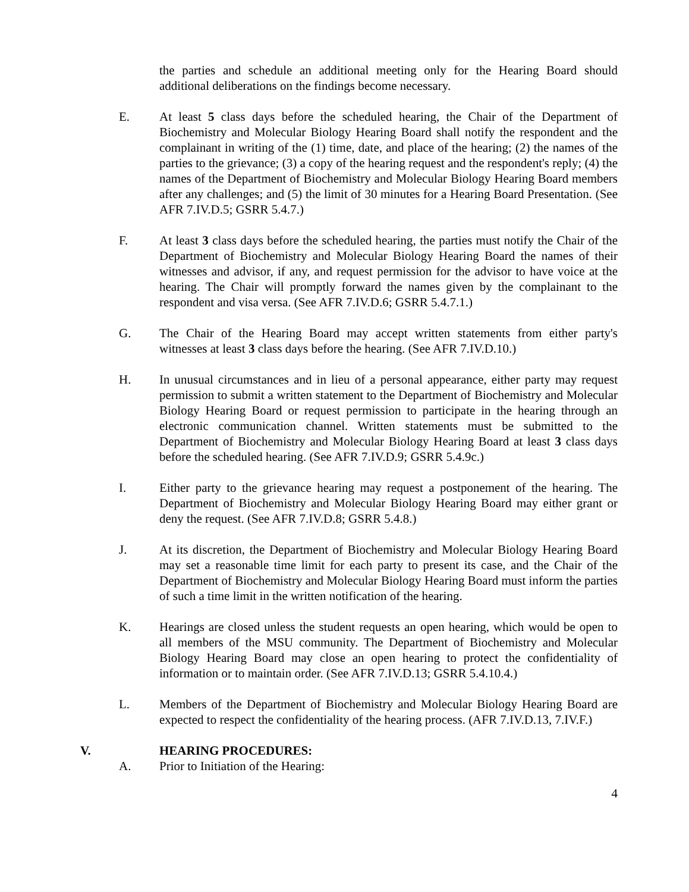the parties and schedule an additional meeting only for the Hearing Board should additional deliberations on the findings become necessary.
E. At least 5 class days before the scheduled hearing, the Chair of the Department of Biochemistry and Molecular Biology Hearing Board shall notify the respondent and the complainant in writing of the (1) time, date, and place of the hearing; (2) the names of the parties to the grievance; (3) a copy of the hearing request and the respondent's reply; (4) the names of the Department of Biochemistry and Molecular Biology Hearing Board members after any challenges; and (5) the limit of 30 minutes for a Hearing Board Presentation. (See AFR 7.IV.D.5; GSRR 5.4.7.)
F. At least 3 class days before the scheduled hearing, the parties must notify the Chair of the Department of Biochemistry and Molecular Biology Hearing Board the names of their witnesses and advisor, if any, and request permission for the advisor to have voice at the hearing. The Chair will promptly forward the names given by the complainant to the respondent and visa versa. (See AFR 7.IV.D.6; GSRR 5.4.7.1.)
G. The Chair of the Hearing Board may accept written statements from either party's witnesses at least 3 class days before the hearing. (See AFR 7.IV.D.10.)
H. In unusual circumstances and in lieu of a personal appearance, either party may request permission to submit a written statement to the Department of Biochemistry and Molecular Biology Hearing Board or request permission to participate in the hearing through an electronic communication channel. Written statements must be submitted to the Department of Biochemistry and Molecular Biology Hearing Board at least 3 class days before the scheduled hearing. (See AFR 7.IV.D.9; GSRR 5.4.9c.)
I. Either party to the grievance hearing may request a postponement of the hearing. The Department of Biochemistry and Molecular Biology Hearing Board may either grant or deny the request. (See AFR 7.IV.D.8; GSRR 5.4.8.)
J. At its discretion, the Department of Biochemistry and Molecular Biology Hearing Board may set a reasonable time limit for each party to present its case, and the Chair of the Department of Biochemistry and Molecular Biology Hearing Board must inform the parties of such a time limit in the written notification of the hearing.
K. Hearings are closed unless the student requests an open hearing, which would be open to all members of the MSU community. The Department of Biochemistry and Molecular Biology Hearing Board may close an open hearing to protect the confidentiality of information or to maintain order. (See AFR 7.IV.D.13; GSRR 5.4.10.4.)
L. Members of the Department of Biochemistry and Molecular Biology Hearing Board are expected to respect the confidentiality of the hearing process. (AFR 7.IV.D.13, 7.IV.F.)
V. HEARING PROCEDURES:
A. Prior to Initiation of the Hearing:
4